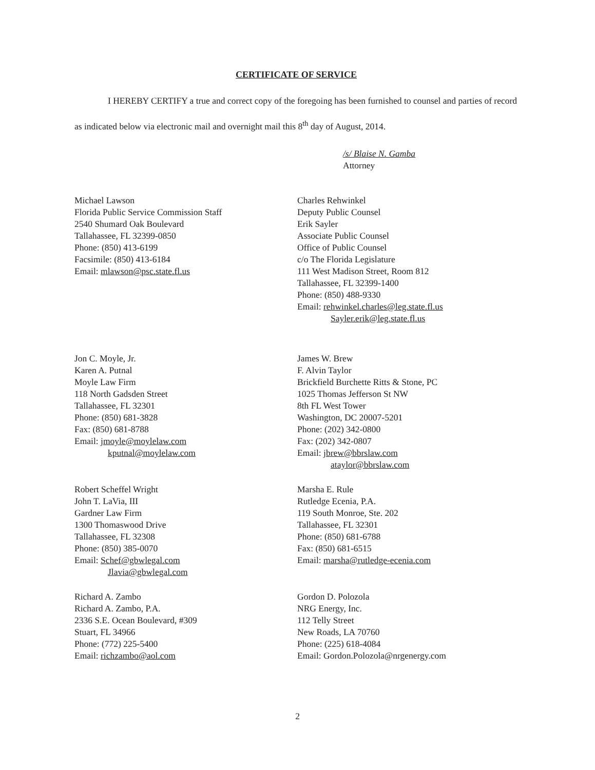CERTIFICATE OF SERVICE
I HEREBY CERTIFY a true and correct copy of the foregoing has been furnished to counsel and parties of record as indicated below via electronic mail and overnight mail this 8<sup>th</sup> day of August, 2014.
/s/ Blaise N. Gamba
Attorney
Michael Lawson
Florida Public Service Commission Staff
2540 Shumard Oak Boulevard
Tallahassee, FL 32399-0850
Phone: (850) 413-6199
Facsimile: (850) 413-6184
Email: mlawson@psc.state.fl.us
Charles Rehwinkel
Deputy Public Counsel
Erik Sayler
Associate Public Counsel
Office of Public Counsel
c/o The Florida Legislature
111 West Madison Street, Room 812
Tallahassee, FL 32399-1400
Phone: (850) 488-9330
Email: rehwinkel.charles@leg.state.fl.us
Sayler.erik@leg.state.fl.us
Jon C. Moyle, Jr.
Karen A. Putnal
Moyle Law Firm
118 North Gadsden Street
Tallahassee, FL 32301
Phone: (850) 681-3828
Fax: (850) 681-8788
Email: jmoyle@moylelaw.com
kputnal@moylelaw.com
James W. Brew
F. Alvin Taylor
Brickfield Burchette Ritts & Stone, PC
1025 Thomas Jefferson St NW
8th FL West Tower
Washington, DC 20007-5201
Phone: (202) 342-0800
Fax: (202) 342-0807
Email: jbrew@bbrslaw.com
ataylor@bbrslaw.com
Robert Scheffel Wright
John T. LaVia, III
Gardner Law Firm
1300 Thomaswood Drive
Tallahassee, FL 32308
Phone: (850) 385-0070
Email: Schef@gbwlegal.com
Jlavia@gbwlegal.com
Marsha E. Rule
Rutledge Ecenia, P.A.
119 South Monroe, Ste. 202
Tallahassee, FL 32301
Phone: (850) 681-6788
Fax: (850) 681-6515
Email: marsha@rutledge-ecenia.com
Richard A. Zambo
Richard A. Zambo, P.A.
2336 S.E. Ocean Boulevard, #309
Stuart, FL 34966
Phone: (772) 225-5400
Email: richzambo@aol.com
Gordon D. Polozola
NRG Energy, Inc.
112 Telly Street
New Roads, LA 70760
Phone: (225) 618-4084
Email: Gordon.Polozola@nrgenergy.com
2